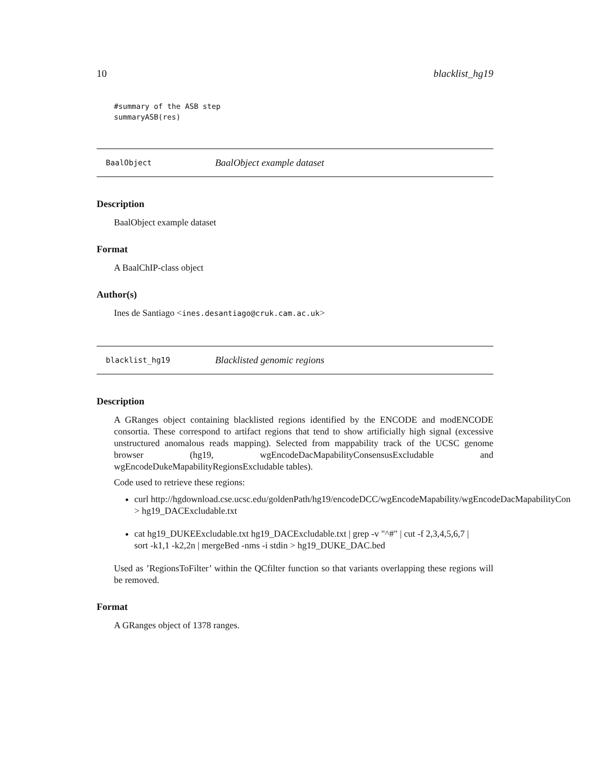10 blacklist_hg19
#summary of the ASB step
summaryASB(res)
BaalObject BaalObject example dataset
Description
BaalObject example dataset
Format
A BaalChIP-class object
Author(s)
Ines de Santiago <ines.desantiago@cruk.cam.ac.uk>
blacklist_hg19 Blacklisted genomic regions
Description
A GRanges object containing blacklisted regions identified by the ENCODE and modENCODE consortia. These correspond to artifact regions that tend to show artificially high signal (excessive unstructured anomalous reads mapping). Selected from mappability track of the UCSC genome browser (hg19, wgEncodeDacMapabilityConsensusExcludable and wgEncodeDukeMapabilityRegionsExcludable tables).
Code used to retrieve these regions:
curl http://hgdownload.cse.ucsc.edu/goldenPath/hg19/encodeDCC/wgEncodeMapability/wgEncodeDacMapabilityCon
> hg19_DACExcludable.txt
cat hg19_DUKEExcludable.txt hg19_DACExcludable.txt | grep -v "^#" | cut -f 2,3,4,5,6,7 |
sort -k1,1 -k2,2n | mergeBed -nms -i stdin > hg19_DUKE_DAC.bed
Used as ’RegionsToFilter’ within the QCfilter function so that variants overlapping these regions will be removed.
Format
A GRanges object of 1378 ranges.